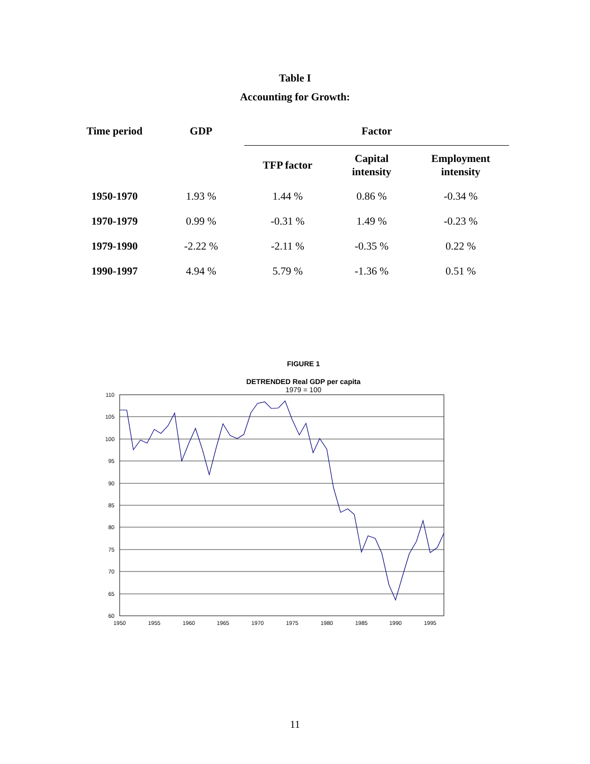Table I
Accounting for Growth:
| Time period | GDP | Factor | | |
| --- | --- | --- | --- | --- |
| | | TFP factor | Capital intensity | Employment intensity |
| 1950-1970 | 1.93 % | 1.44 % | 0.86 % | -0.34 % |
| 1970-1979 | 0.99 % | -0.31 % | 1.49 % | -0.23 % |
| 1979-1990 | -2.22 % | -2.11 % | -0.35 % | 0.22 % |
| 1990-1997 | 4.94 % | 5.79 % | -1.36 % | 0.51 % |
FIGURE 1
DETRENDED Real GDP per capita
1979 = 100
110
105
100
95
90
85
80
75
70
65
60
1950
1955
1960
1965
1970
1975
1980
1985
1990
1995
11